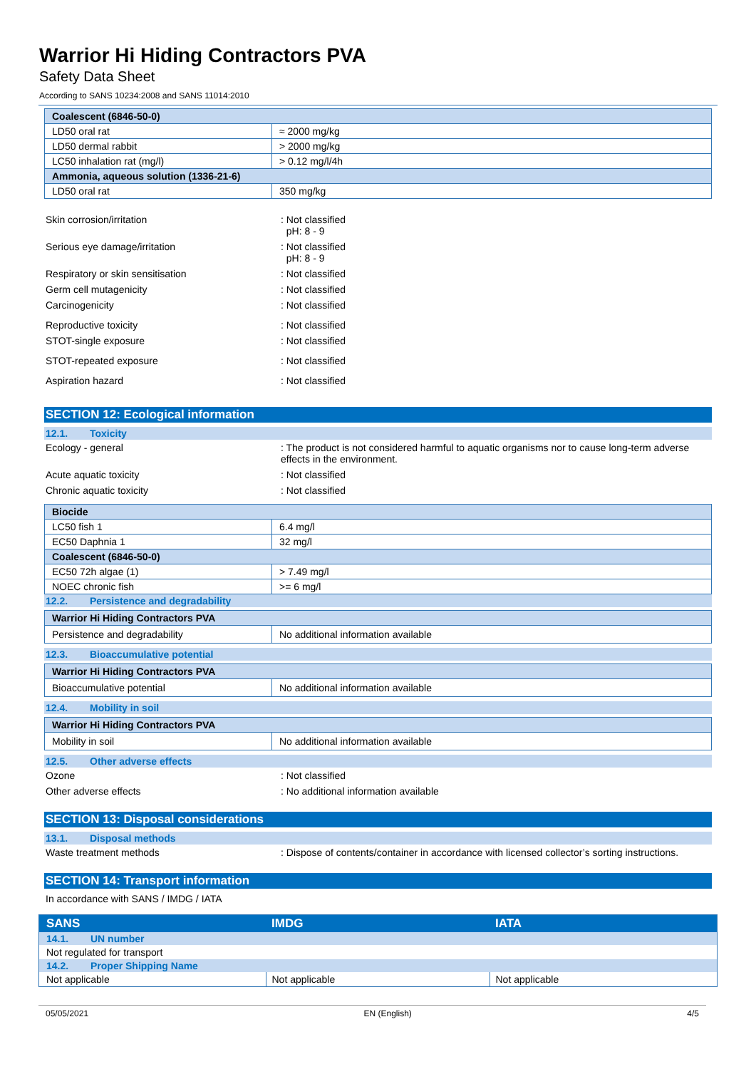Warrior Hi Hiding Contractors PVA
Safety Data Sheet
According to SANS 10234:2008 and SANS 11014:2010
| Coalescent (6846-50-0) | |
| LD50 oral rat | ≈ 2000 mg/kg |
| LD50 dermal rabbit | > 2000 mg/kg |
| LC50 inhalation rat (mg/l) | > 0.12 mg/l/4h |
| Ammonia, aqueous solution (1336-21-6) | |
| LD50 oral rat | 350 mg/kg |
Skin corrosion/irritation : Not classified
pH: 8 - 9
Serious eye damage/irritation : Not classified
pH: 8 - 9
Respiratory or skin sensitisation : Not classified
Germ cell mutagenicity : Not classified
Carcinogenicity : Not classified
Reproductive toxicity : Not classified
STOT-single exposure : Not classified
STOT-repeated exposure : Not classified
Aspiration hazard : Not classified
SECTION 12: Ecological information
12.1. Toxicity
Ecology - general : The product is not considered harmful to aquatic organisms nor to cause long-term adverse effects in the environment.
Acute aquatic toxicity : Not classified
Chronic aquatic toxicity : Not classified
| Biocide | |
| LC50 fish 1 | 6.4 mg/l |
| EC50 Daphnia 1 | 32 mg/l |
| Coalescent (6846-50-0) | |
| EC50 72h algae (1) | > 7.49 mg/l |
| NOEC chronic fish | >= 6 mg/l |
12.2. Persistence and degradability
| Warrior Hi Hiding Contractors PVA | |
| Persistence and degradability | No additional information available |
12.3. Bioaccumulative potential
| Warrior Hi Hiding Contractors PVA | |
| Bioaccumulative potential | No additional information available |
12.4. Mobility in soil
| Warrior Hi Hiding Contractors PVA | |
| Mobility in soil | No additional information available |
12.5. Other adverse effects
Ozone : Not classified
Other adverse effects : No additional information available
SECTION 13: Disposal considerations
13.1. Disposal methods
Waste treatment methods : Dispose of contents/container in accordance with licensed collector’s sorting instructions.
SECTION 14: Transport information
In accordance with SANS / IMDG / IATA
| SANS | IMDG | IATA |
| 14.1. UN number | | |
| Not regulated for transport | | |
| 14.2. Proper Shipping Name | | |
| Not applicable | Not applicable | Not applicable |
05/05/2021 EN (English) 4/5